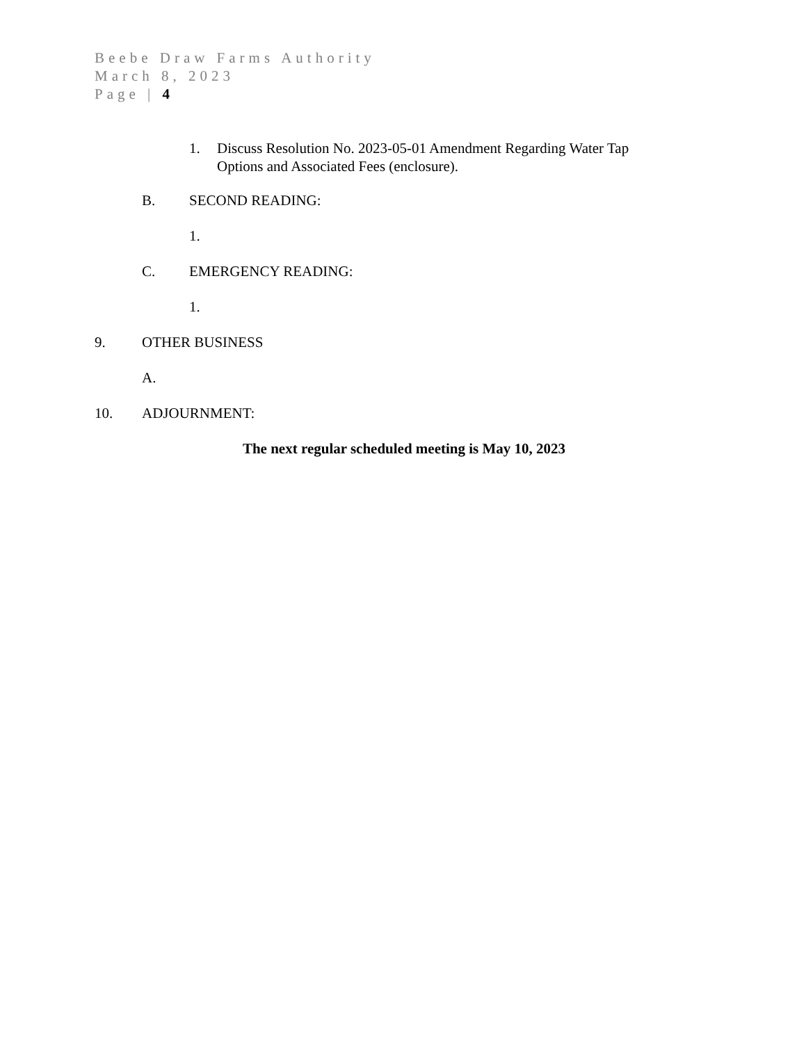Beebe Draw Farms Authority
March 8, 2023
Page | 4
1. Discuss Resolution No. 2023-05-01 Amendment Regarding Water Tap Options and Associated Fees (enclosure).
B. SECOND READING:
1.
C. EMERGENCY READING:
1.
9. OTHER BUSINESS
A.
10. ADJOURNMENT:
The next regular scheduled meeting is May 10, 2023